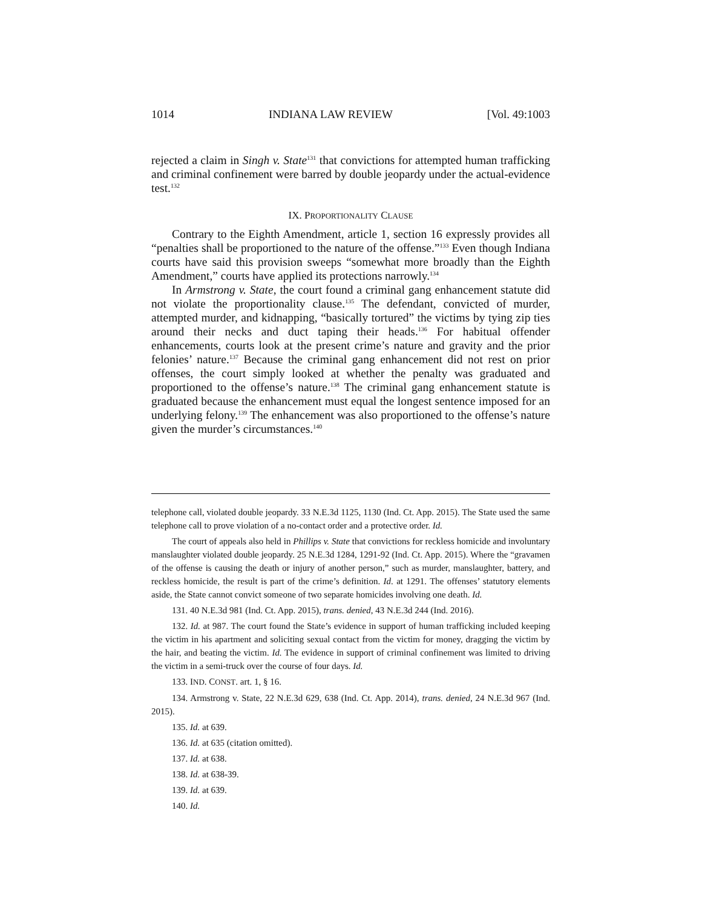1014 INDIANA LAW REVIEW [Vol. 49:1003
rejected a claim in Singh v. State<sup>131</sup> that convictions for attempted human trafficking and criminal confinement were barred by double jeopardy under the actual-evidence test.<sup>132</sup>
IX. PROPORTIONALITY CLAUSE
Contrary to the Eighth Amendment, article 1, section 16 expressly provides all “penalties shall be proportioned to the nature of the offense.”<sup>133</sup> Even though Indiana courts have said this provision sweeps “somewhat more broadly than the Eighth Amendment,” courts have applied its protections narrowly.<sup>134</sup>
In Armstrong v. State, the court found a criminal gang enhancement statute did not violate the proportionality clause.<sup>135</sup> The defendant, convicted of murder, attempted murder, and kidnapping, “basically tortured” the victims by tying zip ties around their necks and duct taping their heads.<sup>136</sup> For habitual offender enhancements, courts look at the present crime’s nature and gravity and the prior felonies’ nature.<sup>137</sup> Because the criminal gang enhancement did not rest on prior offenses, the court simply looked at whether the penalty was graduated and proportioned to the offense’s nature.<sup>138</sup> The criminal gang enhancement statute is graduated because the enhancement must equal the longest sentence imposed for an underlying felony.<sup>139</sup> The enhancement was also proportioned to the offense’s nature given the murder’s circumstances.<sup>140</sup>
telephone call, violated double jeopardy. 33 N.E.3d 1125, 1130 (Ind. Ct. App. 2015). The State used the same telephone call to prove violation of a no-contact order and a protective order. Id.
The court of appeals also held in Phillips v. State that convictions for reckless homicide and involuntary manslaughter violated double jeopardy. 25 N.E.3d 1284, 1291-92 (Ind. Ct. App. 2015). Where the “gravamen of the offense is causing the death or injury of another person,” such as murder, manslaughter, battery, and reckless homicide, the result is part of the crime’s definition. Id. at 1291. The offenses’ statutory elements aside, the State cannot convict someone of two separate homicides involving one death. Id.
131. 40 N.E.3d 981 (Ind. Ct. App. 2015), trans. denied, 43 N.E.3d 244 (Ind. 2016).
132. Id. at 987. The court found the State’s evidence in support of human trafficking included keeping the victim in his apartment and soliciting sexual contact from the victim for money, dragging the victim by the hair, and beating the victim. Id. The evidence in support of criminal confinement was limited to driving the victim in a semi-truck over the course of four days. Id.
133. IND. CONST. art. 1, § 16.
134. Armstrong v. State, 22 N.E.3d 629, 638 (Ind. Ct. App. 2014), trans. denied, 24 N.E.3d 967 (Ind. 2015).
135. Id. at 639.
136. Id. at 635 (citation omitted).
137. Id. at 638.
138. Id. at 638-39.
139. Id. at 639.
140. Id.